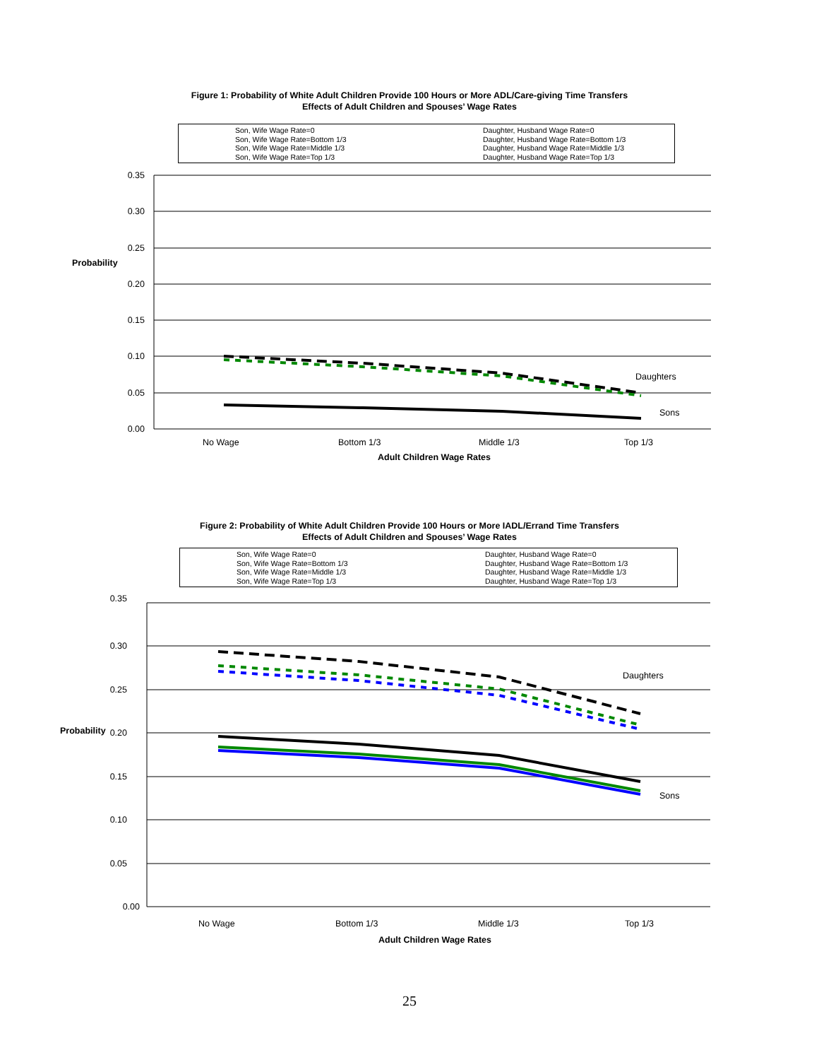Figure 1: Probability of White Adult Children Provide 100 Hours or More ADL/Care-giving Time Transfers
Effects of Adult Children and Spouses’ Wage Rates
Son, Wife Wage Rate=0 Daughter, Husband Wage Rate=0 Son, Wife Wage Rate=Bottom 1/3 Daughter, Husband Wage Rate=Bottom 1/3 Son, Wife Wage Rate=Middle 1/3 Daughter, Husband Wage Rate=Middle 1/3 Son, Wife Wage Rate=Top 1/3 Daughter, Husband Wage Rate=Top 1/3
0.35
0.30
0.25
0.20
0.15
0.10
0.05
0.00
Probability
Daughters
Sons
No Wage
Bottom 1/3
Middle 1/3
Top 1/3
Adult Children Wage Rates
Figure 2: Probability of White Adult Children Provide 100 Hours or More IADL/Errand Time Transfers
Effects of Adult Children and Spouses’ Wage Rates
Son, Wife Wage Rate=0 Daughter, Husband Wage Rate=0 Son, Wife Wage Rate=Bottom 1/3 Daughter, Husband Wage Rate=Bottom 1/3 Son, Wife Wage Rate=Middle 1/3 Daughter, Husband Wage Rate=Middle 1/3 Son, Wife Wage Rate=Top 1/3 Daughter, Husband Wage Rate=Top 1/3
0.35
0.30
0.25
0.20
0.15
0.10
0.05
0.00
Probability
Daughters
Sons
No Wage
Bottom 1/3
Middle 1/3
Top 1/3
Adult Children Wage Rates
25